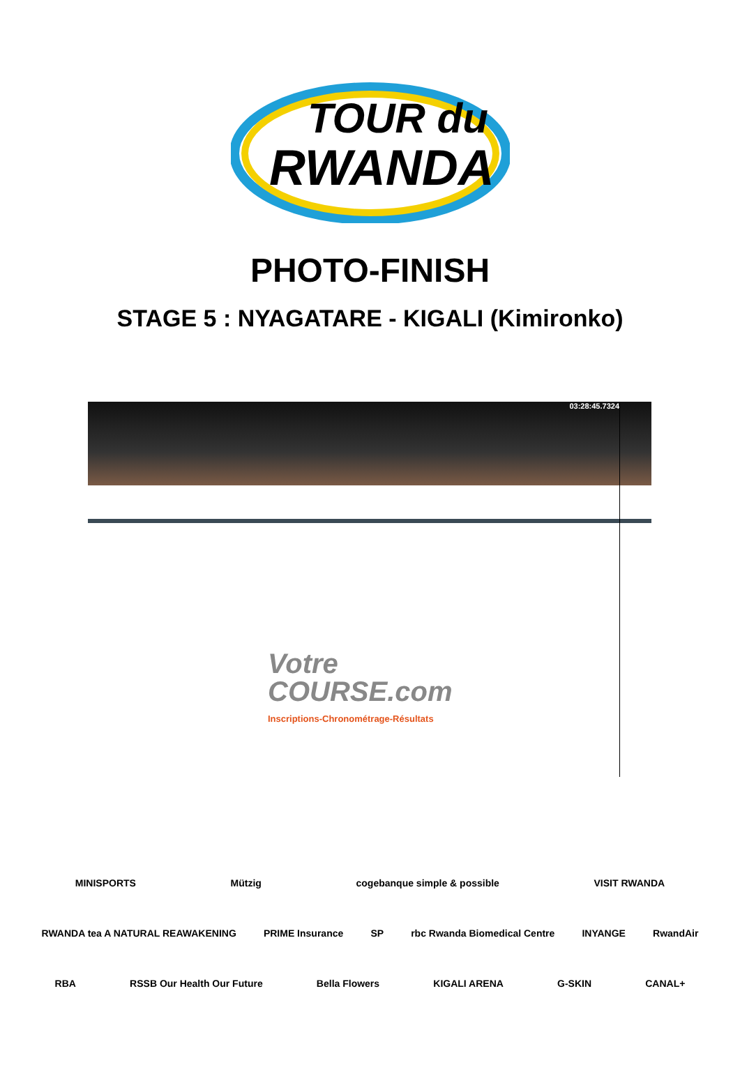TOUR du
RWANDA
PHOTO-FINISH
STAGE 5 : NYAGATARE - KIGALI (Kimironko)
03:28:45.7324
Votre
COURSE.com
Inscriptions-Chronométrage-Résultats
MINISPORTS Mützig cogebanque simple & possible VISIT RWANDA
RWANDA tea A NATURAL REAWAKENING PRIME Insurance SP rbc Rwanda Biomedical Centre INYANGE RwandAir
RBA RSSB Our Health Our Future Bella Flowers KIGALI ARENA G-SKIN CANAL+